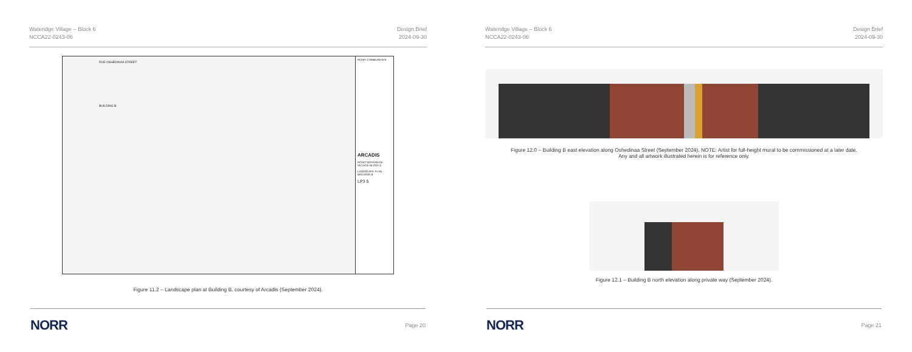Wateridge Village – Block 6
NCCA22-0243-06
Design Brief
2024-09-30
RUE OSHEDINAA STREET
BUILDING B
ROHIT COMMUNITIES
ARCADIS
ROHIT WATERIDGE VILLAGE BLOCK 6
LANDSCAPE PLAN BUILDING B
LP3 5
Figure 11.2 – Landscape plan at Building B, courtesy of Arcadis (September 2024).
NORR
Page 20
Wateridge Village – Block 6
NCCA22-0243-06
Design Brief
2024-09-30
Figure 12.0 – Building B east elevation along Oshedinaa Street (September 2024). NOTE: Artist for full-height mural to be commissioned at a later date. Any and all artwork illustrated herein is for reference only.
Figure 12.1 – Building B north elevation along private way (September 2024).
NORR
Page 21